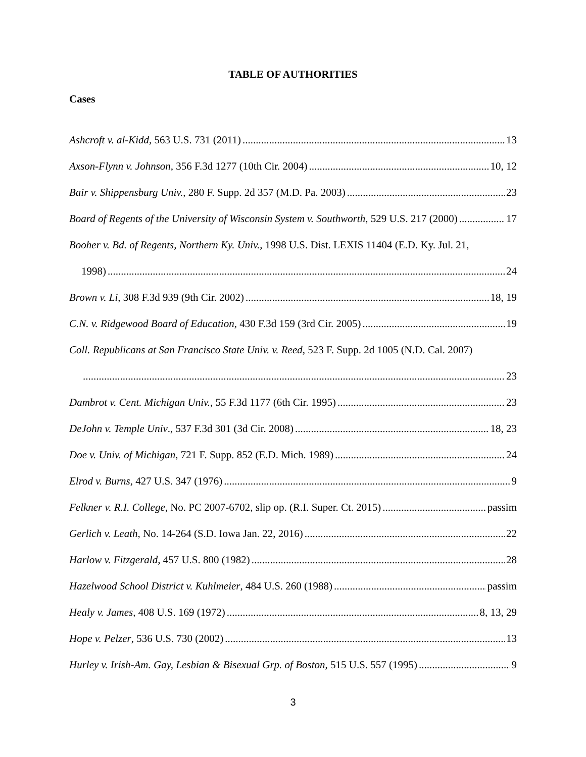TABLE OF AUTHORITIES
Cases
Ashcroft v. al-Kidd, 563 U.S. 731 (2011) 13
Axson-Flynn v. Johnson, 356 F.3d 1277 (10th Cir. 2004) 10, 12
Bair v. Shippensburg Univ., 280 F. Supp. 2d 357 (M.D. Pa. 2003) 23
Board of Regents of the University of Wisconsin System v. Southworth, 529 U.S. 217 (2000) 17
Booher v. Bd. of Regents, Northern Ky. Univ., 1998 U.S. Dist. LEXIS 11404 (E.D. Ky. Jul. 21,
1998) 24
Brown v. Li, 308 F.3d 939 (9th Cir. 2002) 18, 19
C.N. v. Ridgewood Board of Education, 430 F.3d 159 (3rd Cir. 2005) 19
Coll. Republicans at San Francisco State Univ. v. Reed, 523 F. Supp. 2d 1005 (N.D. Cal. 2007)
23
Dambrot v. Cent. Michigan Univ., 55 F.3d 1177 (6th Cir. 1995) 23
DeJohn v. Temple Univ., 537 F.3d 301 (3d Cir. 2008) 18, 23
Doe v. Univ. of Michigan, 721 F. Supp. 852 (E.D. Mich. 1989) 24
Elrod v. Burns, 427 U.S. 347 (1976) 9
Felkner v. R.I. College, No. PC 2007-6702, slip op. (R.I. Super. Ct. 2015) passim
Gerlich v. Leath, No. 14-264 (S.D. Iowa Jan. 22, 2016) 22
Harlow v. Fitzgerald, 457 U.S. 800 (1982) 28
Hazelwood School District v. Kuhlmeier, 484 U.S. 260 (1988) passim
Healy v. James, 408 U.S. 169 (1972) 8, 13, 29
Hope v. Pelzer, 536 U.S. 730 (2002) 13
Hurley v. Irish-Am. Gay, Lesbian & Bisexual Grp. of Boston, 515 U.S. 557 (1995) 9
3